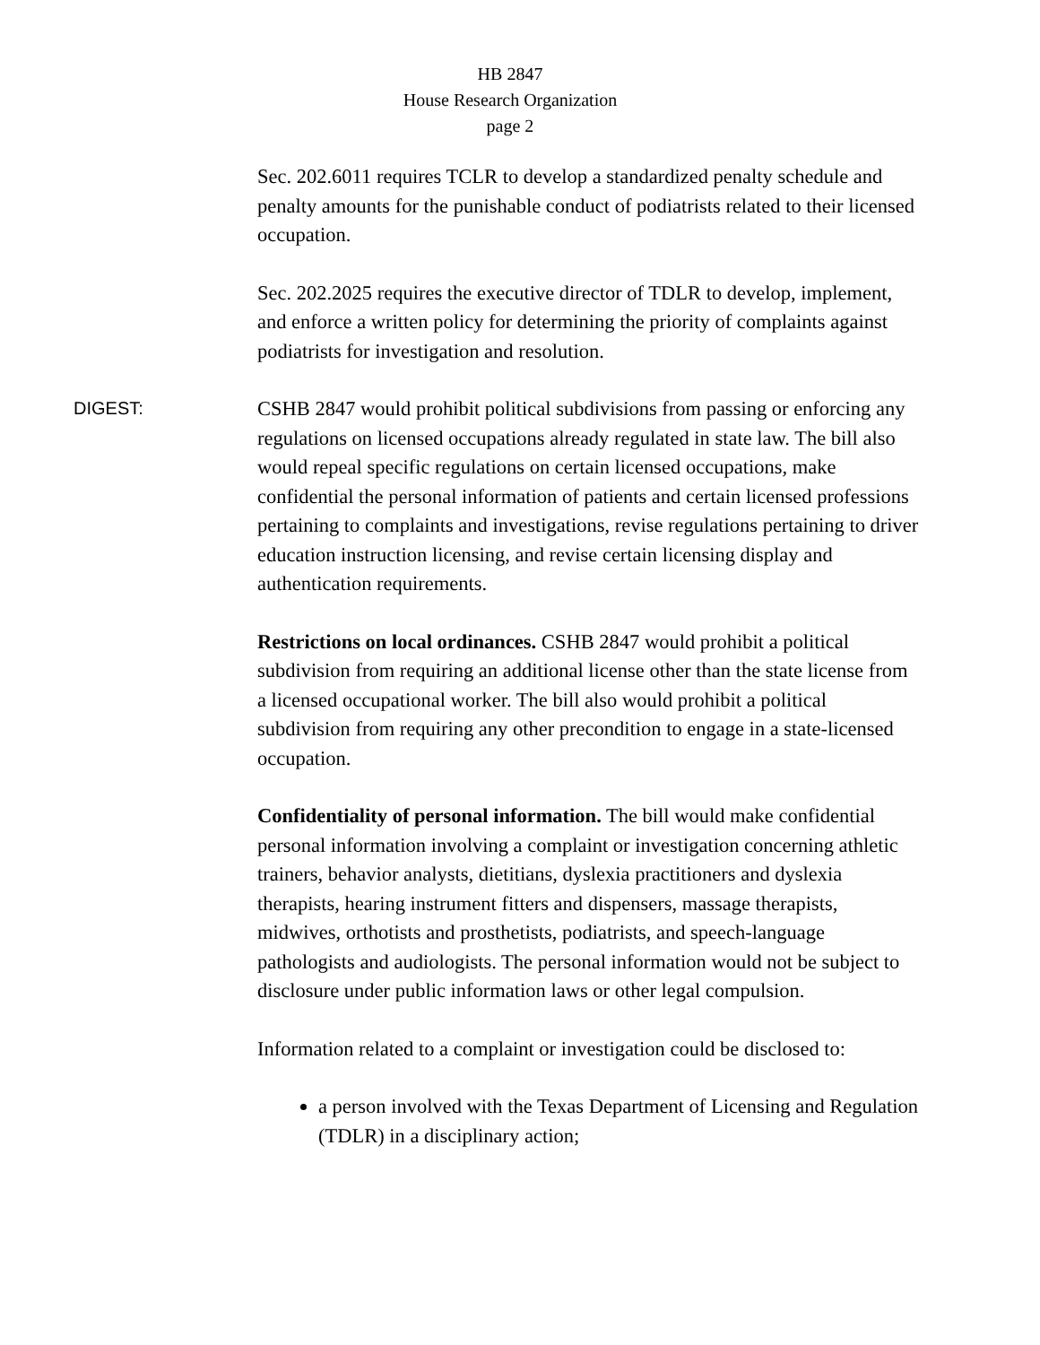HB 2847
House Research Organization
page 2
Sec. 202.6011 requires TCLR to develop a standardized penalty schedule and penalty amounts for the punishable conduct of podiatrists related to their licensed occupation.
Sec. 202.2025 requires the executive director of TDLR to develop, implement, and enforce a written policy for determining the priority of complaints against podiatrists for investigation and resolution.
DIGEST:
CSHB 2847 would prohibit political subdivisions from passing or enforcing any regulations on licensed occupations already regulated in state law. The bill also would repeal specific regulations on certain licensed occupations, make confidential the personal information of patients and certain licensed professions pertaining to complaints and investigations, revise regulations pertaining to driver education instruction licensing, and revise certain licensing display and authentication requirements.
Restrictions on local ordinances. CSHB 2847 would prohibit a political subdivision from requiring an additional license other than the state license from a licensed occupational worker. The bill also would prohibit a political subdivision from requiring any other precondition to engage in a state-licensed occupation.
Confidentiality of personal information. The bill would make confidential personal information involving a complaint or investigation concerning athletic trainers, behavior analysts, dietitians, dyslexia practitioners and dyslexia therapists, hearing instrument fitters and dispensers, massage therapists, midwives, orthotists and prosthetists, podiatrists, and speech-language pathologists and audiologists. The personal information would not be subject to disclosure under public information laws or other legal compulsion.
Information related to a complaint or investigation could be disclosed to:
a person involved with the Texas Department of Licensing and Regulation (TDLR) in a disciplinary action;